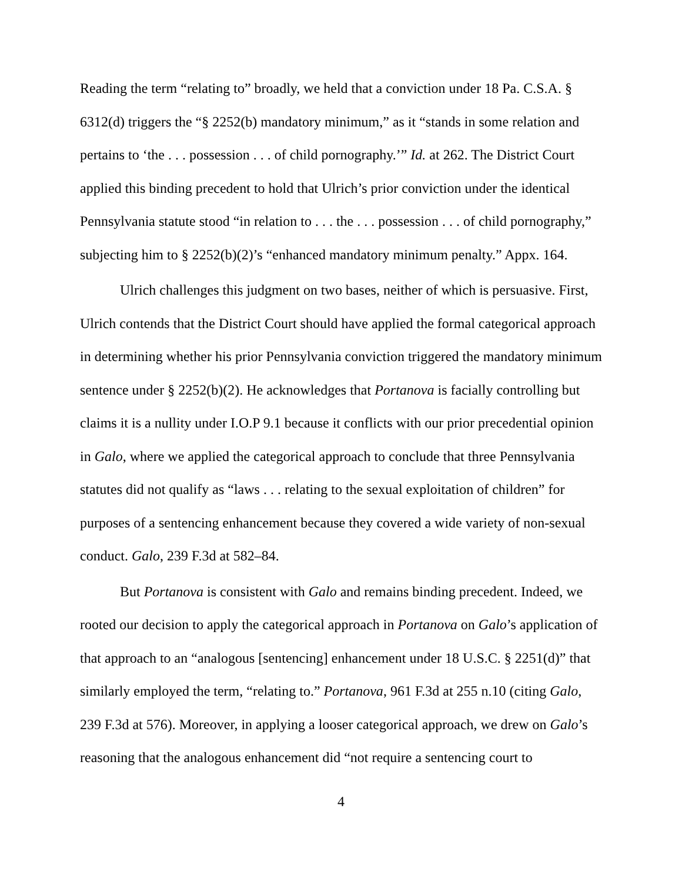Reading the term “relating to” broadly, we held that a conviction under 18 Pa. C.S.A. § 6312(d) triggers the “§ 2252(b) mandatory minimum,” as it “stands in some relation and pertains to ‘the . . . possession . . . of child pornography.’” Id. at 262. The District Court applied this binding precedent to hold that Ulrich’s prior conviction under the identical Pennsylvania statute stood “in relation to . . . the . . . possession . . . of child pornography,” subjecting him to § 2252(b)(2)’s “enhanced mandatory minimum penalty.” Appx. 164.
Ulrich challenges this judgment on two bases, neither of which is persuasive. First, Ulrich contends that the District Court should have applied the formal categorical approach in determining whether his prior Pennsylvania conviction triggered the mandatory minimum sentence under § 2252(b)(2). He acknowledges that Portanova is facially controlling but claims it is a nullity under I.O.P 9.1 because it conflicts with our prior precedential opinion in Galo, where we applied the categorical approach to conclude that three Pennsylvania statutes did not qualify as “laws . . . relating to the sexual exploitation of children” for purposes of a sentencing enhancement because they covered a wide variety of non-sexual conduct. Galo, 239 F.3d at 582–84.
But Portanova is consistent with Galo and remains binding precedent. Indeed, we rooted our decision to apply the categorical approach in Portanova on Galo’s application of that approach to an “analogous [sentencing] enhancement under 18 U.S.C. § 2251(d)” that similarly employed the term, “relating to.” Portanova, 961 F.3d at 255 n.10 (citing Galo, 239 F.3d at 576). Moreover, in applying a looser categorical approach, we drew on Galo’s reasoning that the analogous enhancement did “not require a sentencing court to
4